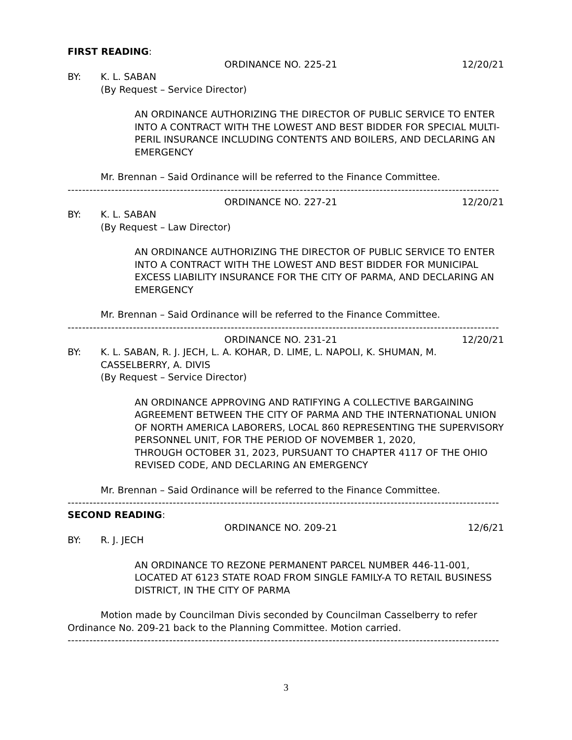FIRST READING:
ORDINANCE NO. 225-21 12/20/21
BY: K. L. SABAN
(By Request – Service Director)
AN ORDINANCE AUTHORIZING THE DIRECTOR OF PUBLIC SERVICE TO ENTER INTO A CONTRACT WITH THE LOWEST AND BEST BIDDER FOR SPECIAL MULTI-PERIL INSURANCE INCLUDING CONTENTS AND BOILERS, AND DECLARING AN EMERGENCY
Mr. Brennan – Said Ordinance will be referred to the Finance Committee.
-----------------------------------------------------------------------------------------------------------------------
ORDINANCE NO. 227-21 12/20/21
BY: K. L. SABAN
(By Request – Law Director)
AN ORDINANCE AUTHORIZING THE DIRECTOR OF PUBLIC SERVICE TO ENTER INTO A CONTRACT WITH THE LOWEST AND BEST BIDDER FOR MUNICIPAL EXCESS LIABILITY INSURANCE FOR THE CITY OF PARMA, AND DECLARING AN EMERGENCY
Mr. Brennan – Said Ordinance will be referred to the Finance Committee.
-----------------------------------------------------------------------------------------------------------------------
ORDINANCE NO. 231-21 12/20/21
BY: K. L. SABAN, R. J. JECH, L. A. KOHAR, D. LIME, L. NAPOLI, K. SHUMAN, M. CASSELBERRY, A. DIVIS
(By Request – Service Director)
AN ORDINANCE APPROVING AND RATIFYING A COLLECTIVE BARGAINING AGREEMENT BETWEEN THE CITY OF PARMA AND THE INTERNATIONAL UNION OF NORTH AMERICA LABORERS, LOCAL 860 REPRESENTING THE SUPERVISORY PERSONNEL UNIT, FOR THE PERIOD OF NOVEMBER 1, 2020,
THROUGH OCTOBER 31, 2023, PURSUANT TO CHAPTER 4117 OF THE OHIO REVISED CODE, AND DECLARING AN EMERGENCY
Mr. Brennan – Said Ordinance will be referred to the Finance Committee.
-----------------------------------------------------------------------------------------------------------------------
SECOND READING:
ORDINANCE NO. 209-21 12/6/21
BY: R. J. JECH
AN ORDINANCE TO REZONE PERMANENT PARCEL NUMBER 446-11-001, LOCATED AT 6123 STATE ROAD FROM SINGLE FAMILY-A TO RETAIL BUSINESS DISTRICT, IN THE CITY OF PARMA
Motion made by Councilman Divis seconded by Councilman Casselberry to refer Ordinance No. 209-21 back to the Planning Committee. Motion carried.
-----------------------------------------------------------------------------------------------------------------------
3